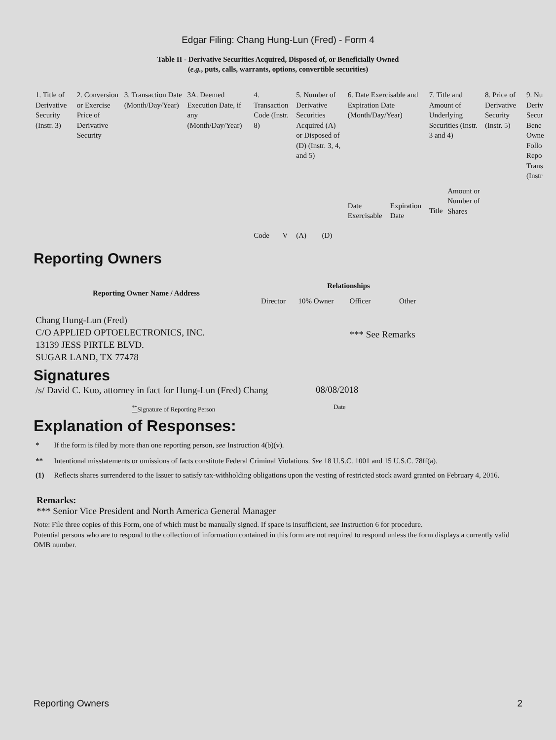Edgar Filing: Chang Hung-Lun (Fred) - Form 4
Table II - Derivative Securities Acquired, Disposed of, or Beneficially Owned
(e.g., puts, calls, warrants, options, convertible securities)
| 1. Title of Derivative Security (Instr. 3) | 2. Conversion or Exercise Price of Derivative Security | 3. Transaction Date (Month/Day/Year) | 3A. Deemed Execution Date, if any (Month/Day/Year) | 4. Transaction Code (Instr. 8) | | 5. Number of Derivative Securities Acquired (A) or Disposed of (D) (Instr. 3, 4, and 5) | | 6. Date Exercisable and Expiration Date (Month/Day/Year) | | 7. Title and Amount of Underlying Securities (Instr. 3 and 4) | | 8. Price of Derivative Security (Instr. 5) | 9. Nu Deriv Secur Bene Owne Follo Repo Trans (Instr |
| | | | | Code | V | (A) | (D) | Date Exercisable | Expiration Date | Title | Amount or Number of Shares | | |
Reporting Owners
| Reporting Owner Name / Address | Relationships | | | |
| --- | --- | --- | --- | --- |
| | Director | 10% Owner | Officer | Other |
| Chang Hung-Lun (Fred) C/O APPLIED OPTOELECTRONICS, INC. 13139 JESS PIRTLE BLVD. SUGAR LAND, TX 77478 | | | *** See Remarks | |
Signatures
| /s/ David C. Kuo, attorney in fact for Hung-Lun (Fred) Chang | 08/08/2018 |
| <sup>**</sup> Signature of Reporting Person | Date |
Explanation of Responses:
| * | If the form is filed by more than one reporting person, see Instruction 4(b)(v). |
| ** | Intentional misstatements or omissions of facts constitute Federal Criminal Violations. See 18 U.S.C. 1001 and 15 U.S.C. 78ff(a). |
| (1) | Reflects shares surrendered to the Issuer to satisfy tax-withholding obligations upon the vesting of restricted stock award granted on February 4, 2016. |
Remarks:
*** Senior Vice President and North America General Manager
Note: File three copies of this Form, one of which must be manually signed. If space is insufficient, see Instruction 6 for procedure.
Potential persons who are to respond to the collection of information contained in this form are not required to respond unless the form displays a currently valid OMB number.
Reporting Owners 2